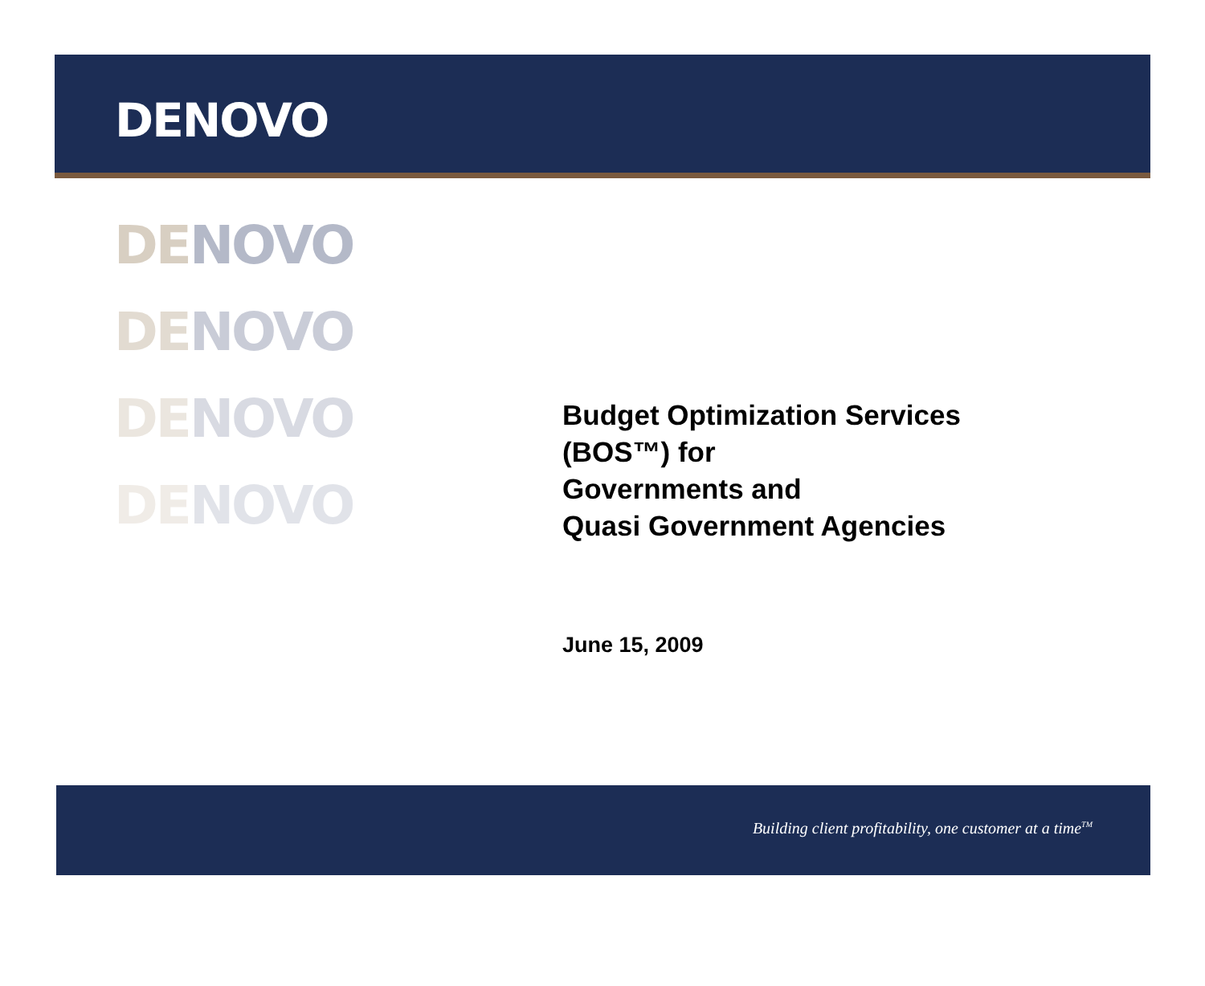DENOVO
DE NOVO
DE NOVO
DE NOVO
DE NOVO
Budget Optimization Services
(BOS™) for
Governments and
Quasi Government Agencies
June 15, 2009
Building client profitability, one customer at a time<sup>TM</sup>